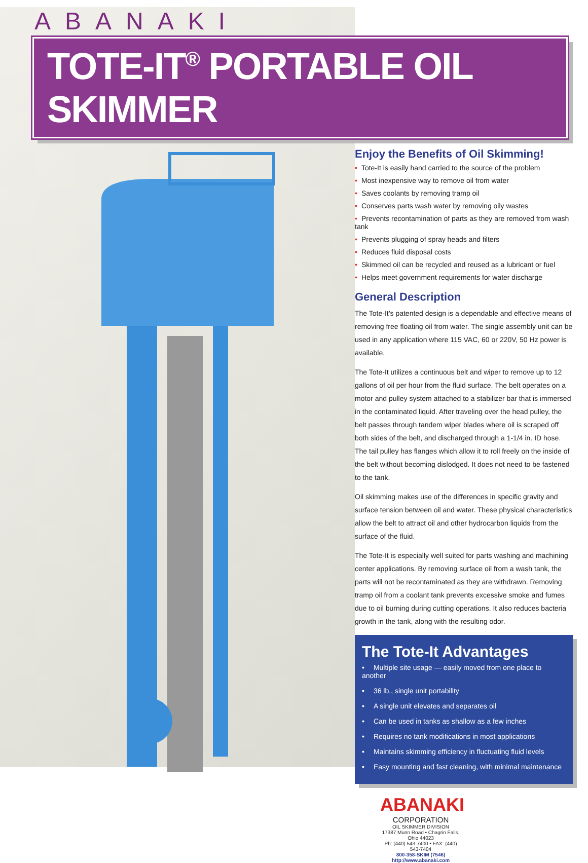ABANAKI
TOTE-IT<sup>®</sup> PORTABLE OIL SKIMMER
Enjoy the Benefits of Oil Skimming!
• Tote-It is easily hand carried to the source of the problem
• Most inexpensive way to remove oil from water
• Saves coolants by removing tramp oil
• Conserves parts wash water by removing oily wastes
• Prevents recontamination of parts as they are removed from wash tank
• Prevents plugging of spray heads and filters
• Reduces fluid disposal costs
• Skimmed oil can be recycled and reused as a lubricant or fuel
• Helps meet government requirements for water discharge
General Description
The Tote-It’s patented design is a dependable and effective means of removing free floating oil from water. The single assembly unit can be used in any application where 115 VAC, 60 or 220V, 50 Hz power is available.
The Tote-It utilizes a continuous belt and wiper to remove up to 12 gallons of oil per hour from the fluid surface. The belt operates on a motor and pulley system attached to a stabilizer bar that is immersed in the contaminated liquid. After traveling over the head pulley, the belt passes through tandem wiper blades where oil is scraped off both sides of the belt, and discharged through a 1-1/4 in. ID hose. The tail pulley has flanges which allow it to roll freely on the inside of the belt without becoming dislodged. It does not need to be fastened to the tank.
Oil skimming makes use of the differences in specific gravity and surface tension between oil and water. These physical characteristics allow the belt to attract oil and other hydrocarbon liquids from the surface of the fluid.
The Tote-It is especially well suited for parts washing and machining center applications. By removing surface oil from a wash tank, the parts will not be recontaminated as they are withdrawn. Removing tramp oil from a coolant tank prevents excessive smoke and fumes due to oil burning during cutting operations. It also reduces bacteria growth in the tank, along with the resulting odor.
The Tote-It Advantages
• Multiple site usage — easily moved from one place to another
• 36 lb., single unit portability
• A single unit elevates and separates oil
• Can be used in tanks as shallow as a few inches
• Requires no tank modifications in most applications
• Maintains skimming efficiency in fluctuating fluid levels
• Easy mounting and fast cleaning, with minimal maintenance
ABANAKI
CORPORATION
OIL SKIMMER DIVISION
17387 Munn Road • Chagrin Falls, Ohio 44023
Ph: (440) 543-7400 • FAX: (440) 543-7404
800-358-SKIM (7546)
http://www.abanaki.com